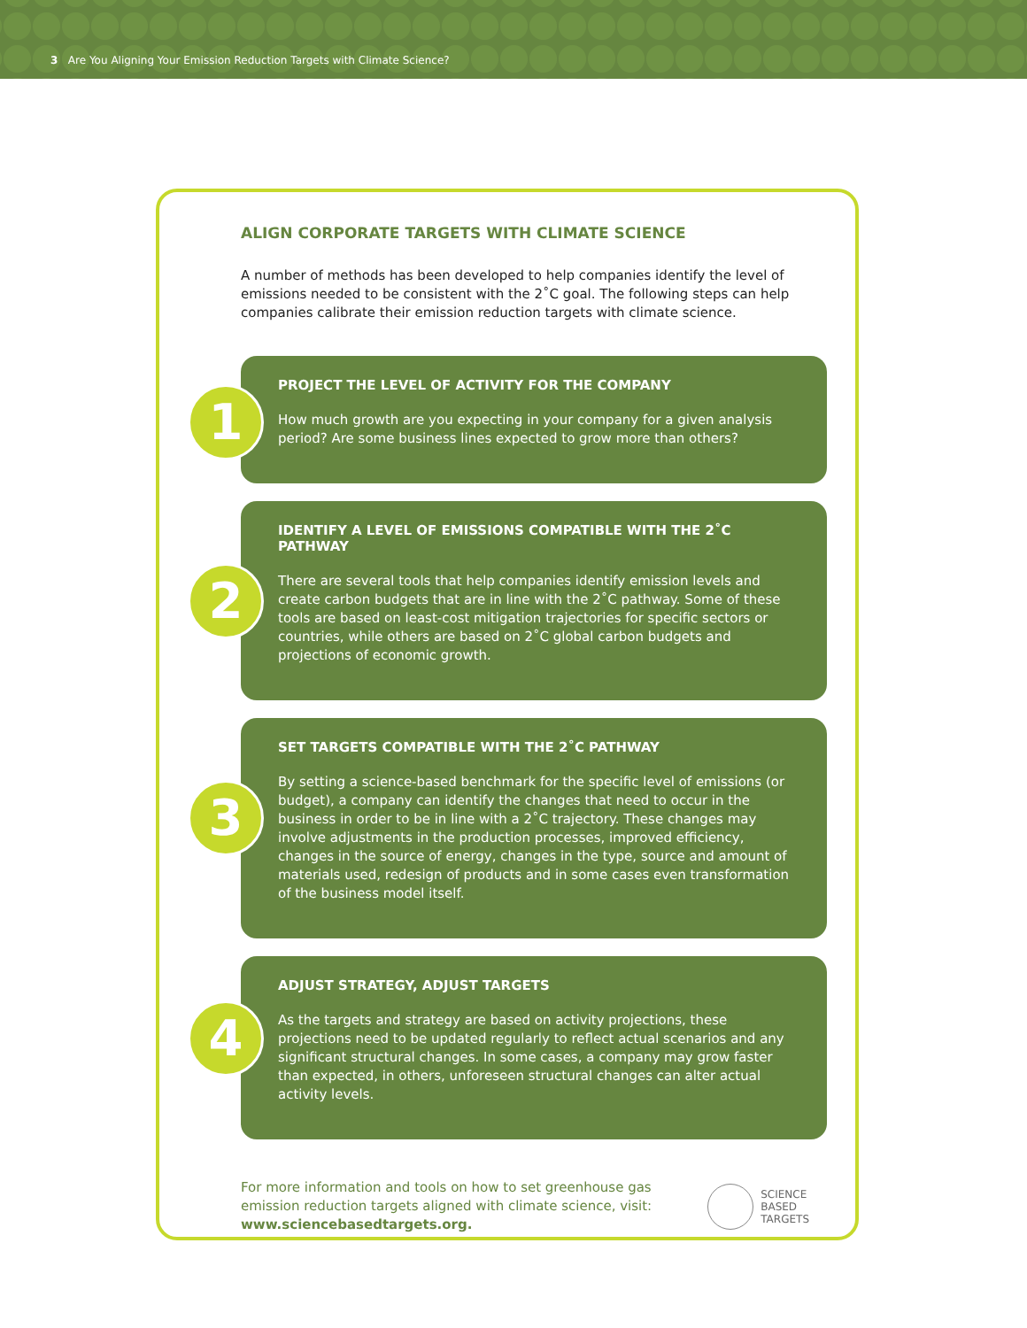3 Are You Aligning Your Emission Reduction Targets with Climate Science?
ALIGN CORPORATE TARGETS WITH CLIMATE SCIENCE
A number of methods has been developed to help companies identify the level of emissions needed to be consistent with the 2˚C goal. The following steps can help companies calibrate their emission reduction targets with climate science.
1
PROJECT THE LEVEL OF ACTIVITY FOR THE COMPANY
How much growth are you expecting in your company for a given analysis period? Are some business lines expected to grow more than others?
2
IDENTIFY A LEVEL OF EMISSIONS COMPATIBLE WITH THE 2˚C PATHWAY
There are several tools that help companies identify emission levels and create carbon budgets that are in line with the 2˚C pathway. Some of these tools are based on least-cost mitigation trajectories for specific sectors or countries, while others are based on 2˚C global carbon budgets and projections of economic growth.
3
SET TARGETS COMPATIBLE WITH THE 2˚C PATHWAY
By setting a science-based benchmark for the specific level of emissions (or budget), a company can identify the changes that need to occur in the business in order to be in line with a 2˚C trajectory. These changes may involve adjustments in the production processes, improved efficiency, changes in the source of energy, changes in the type, source and amount of materials used, redesign of products and in some cases even transformation of the business model itself.
4
ADJUST STRATEGY, ADJUST TARGETS
As the targets and strategy are based on activity projections, these projections need to be updated regularly to reflect actual scenarios and any significant structural changes. In some cases, a company may grow faster than expected, in others, unforeseen structural changes can alter actual activity levels.
For more information and tools on how to set greenhouse gas
emission reduction targets aligned with climate science, visit:
www.sciencebasedtargets.org.
SCIENCE
BASED
TARGETS